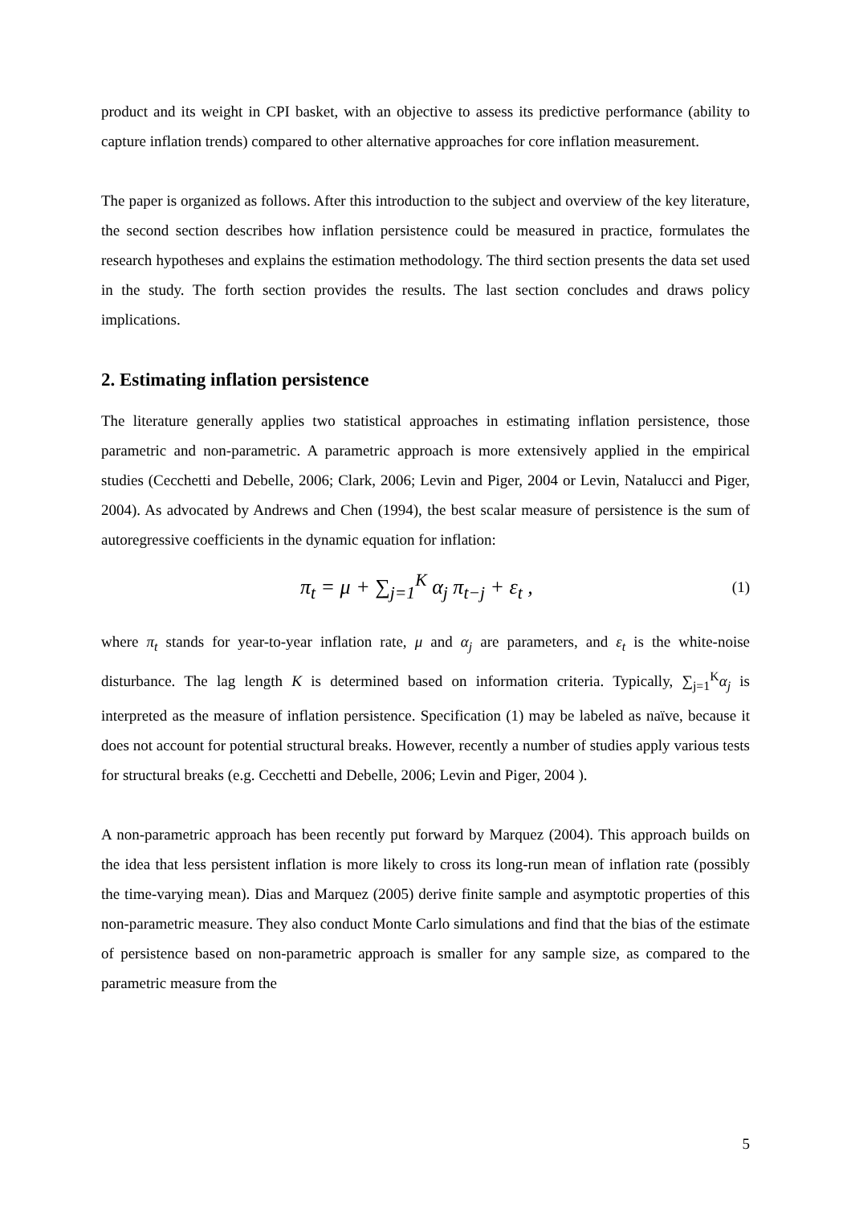product and its weight in CPI basket, with an objective to assess its predictive performance (ability to capture inflation trends) compared to other alternative approaches for core inflation measurement.
The paper is organized as follows. After this introduction to the subject and overview of the key literature, the second section describes how inflation persistence could be measured in practice, formulates the research hypotheses and explains the estimation methodology. The third section presents the data set used in the study. The forth section provides the results. The last section concludes and draws policy implications.
2. Estimating inflation persistence
The literature generally applies two statistical approaches in estimating inflation persistence, those parametric and non-parametric. A parametric approach is more extensively applied in the empirical studies (Cecchetti and Debelle, 2006; Clark, 2006; Levin and Piger, 2004 or Levin, Natalucci and Piger, 2004). As advocated by Andrews and Chen (1994), the best scalar measure of persistence is the sum of autoregressive coefficients in the dynamic equation for inflation:
π<sub>t</sub> = μ + ∑<sub>j=1</sub><sup>K</sup> α<sub>j</sub> π<sub>t−j</sub> + ε<sub>t</sub> , (1)
where π<sub>t</sub> stands for year-to-year inflation rate, μ and α<sub>j</sub> are parameters, and ε<sub>t</sub> is the white-noise disturbance. The lag length K is determined based on information criteria. Typically, ∑<sub>j=1</sub><sup>K</sup>α<sub>j</sub> is interpreted as the measure of inflation persistence. Specification (1) may be labeled as naïve, because it does not account for potential structural breaks. However, recently a number of studies apply various tests for structural breaks (e.g. Cecchetti and Debelle, 2006; Levin and Piger, 2004 ).
A non-parametric approach has been recently put forward by Marquez (2004). This approach builds on the idea that less persistent inflation is more likely to cross its long-run mean of inflation rate (possibly the time-varying mean). Dias and Marquez (2005) derive finite sample and asymptotic properties of this non-parametric measure. They also conduct Monte Carlo simulations and find that the bias of the estimate of persistence based on non-parametric approach is smaller for any sample size, as compared to the parametric measure from the
5